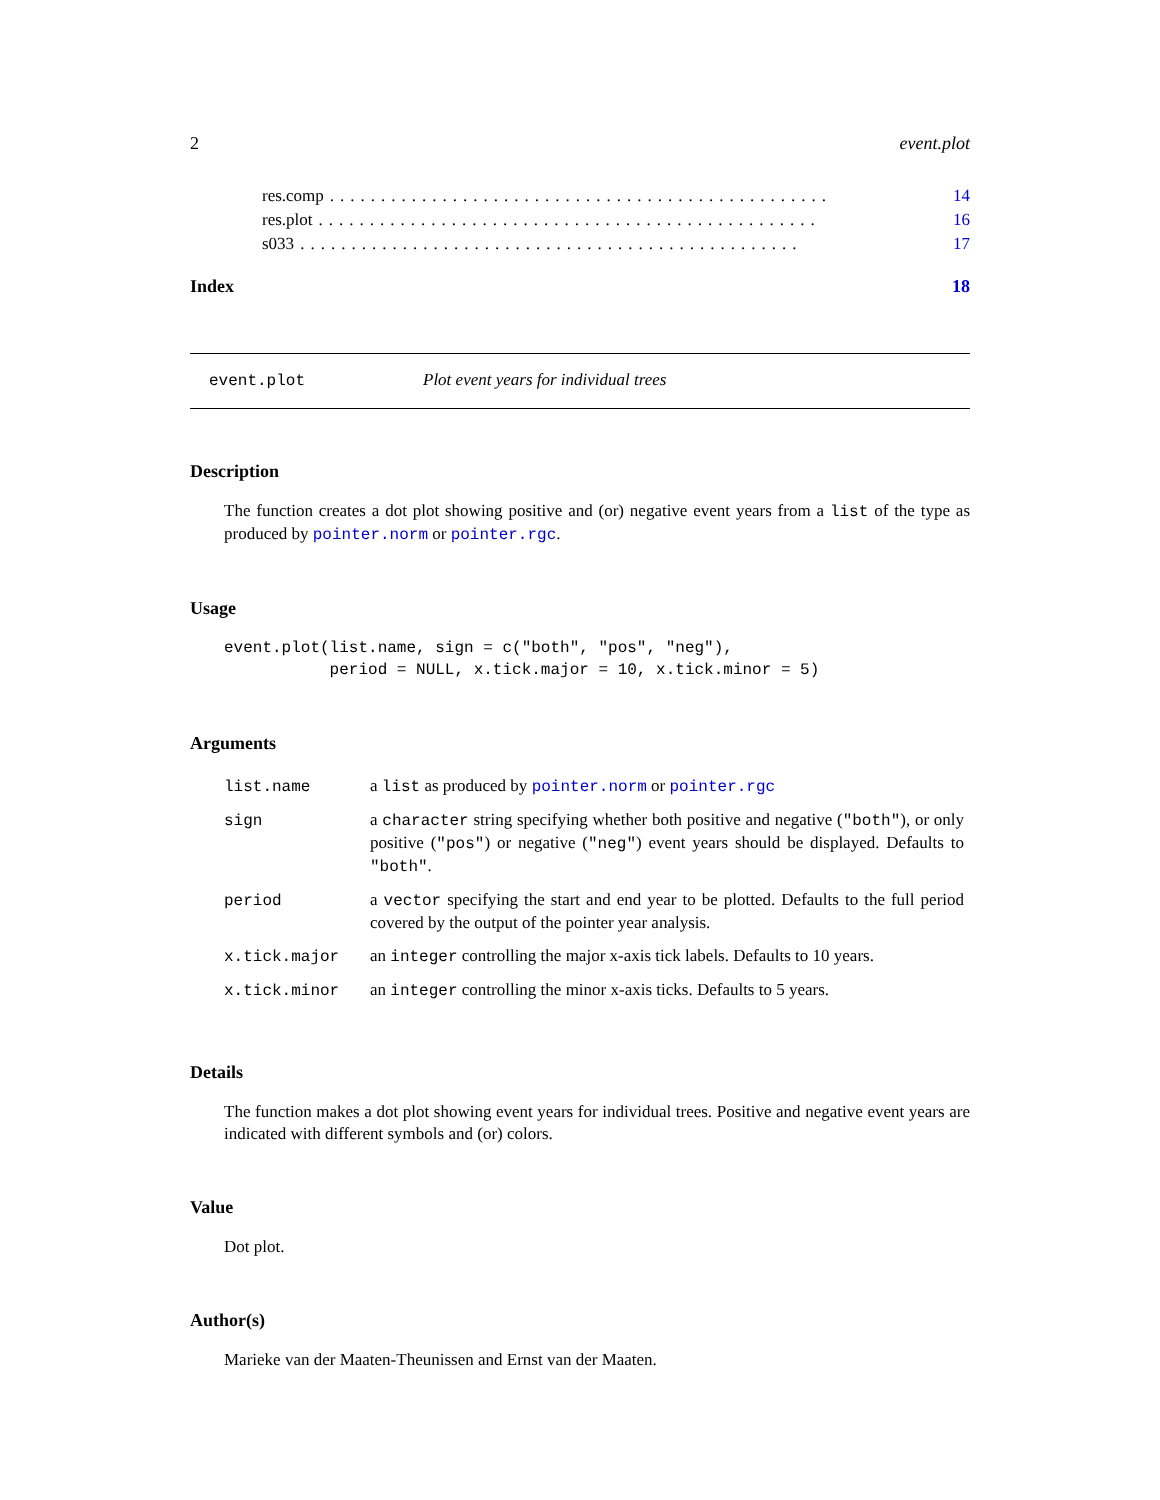2 event.plot
res.comp................................................. 14
res.plot................................................. 16
s033................................................. 17
Index 18
event.plot Plot event years for individual trees
Description
The function creates a dot plot showing positive and (or) negative event years from a list of the type as produced by pointer.norm or pointer.rgc.
Usage
event.plot(list.name, sign = c("both", "pos", "neg"),
           period = NULL, x.tick.major = 10, x.tick.minor = 5)
Arguments
| list.name | a list as produced by pointer.norm or pointer.rgc |
| sign | a character string specifying whether both positive and negative ( "both" ), or only positive ( "pos" ) or negative ( "neg" ) event years should be displayed. Defaults to "both" . |
| period | a vector specifying the start and end year to be plotted. Defaults to the full period covered by the output of the pointer year analysis. |
| x.tick.major | an integer controlling the major x-axis tick labels. Defaults to 10 years. |
| x.tick.minor | an integer controlling the minor x-axis ticks. Defaults to 5 years. |
Details
The function makes a dot plot showing event years for individual trees. Positive and negative event years are indicated with different symbols and (or) colors.
Value
Dot plot.
Author(s)
Marieke van der Maaten-Theunissen and Ernst van der Maaten.